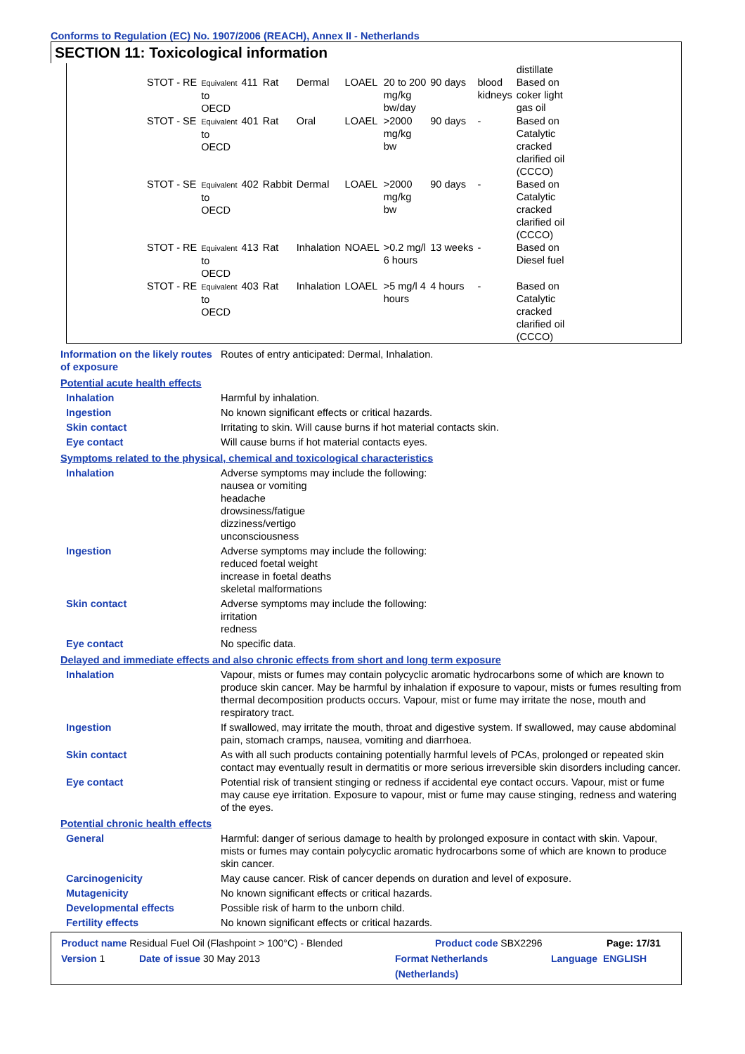Conforms to Regulation (EC) No. 1907/2006 (REACH), Annex II - Netherlands
SECTION 11: Toxicological information
| | | | | | | | | | distillate |
| STOT - RE | Equivalent to OECD | 411 | Rat | Dermal | LOAEL | 20 to 200 mg/kg bw/day | 90 days | blood kidneys | Based on coker light gas oil |
| STOT - SE | Equivalent to OECD | 401 | Rat | Oral | LOAEL | >2000 mg/kg bw | 90 days | - | Based on Catalytic cracked clarified oil (CCCO) |
| STOT - SE | Equivalent to OECD | 402 | Rabbit | Dermal | LOAEL | >2000 mg/kg bw | 90 days | - | Based on Catalytic cracked clarified oil (CCCO) |
| STOT - RE | Equivalent to OECD | 413 | Rat | Inhalation | NOAEL | >0.2 mg/l 6 hours | 13 weeks | - | Based on Diesel fuel |
| STOT - RE | Equivalent to OECD | 403 | Rat | Inhalation | LOAEL | >5 mg/l 4 hours | 4 hours | - | Based on Catalytic cracked clarified oil (CCCO) |
Information on the likely routes of exposure
Routes of entry anticipated: Dermal, Inhalation.
Potential acute health effects
Inhalation Harmful by inhalation.
Ingestion No known significant effects or critical hazards.
Skin contact Irritating to skin. Will cause burns if hot material contacts skin.
Eye contact Will cause burns if hot material contacts eyes.
Symptoms related to the physical, chemical and toxicological characteristics
Inhalation Adverse symptoms may include the following:
nausea or vomiting
headache
drowsiness/fatigue
dizziness/vertigo
unconsciousness
Ingestion Adverse symptoms may include the following:
reduced foetal weight
increase in foetal deaths
skeletal malformations
Skin contact Adverse symptoms may include the following:
irritation
redness
Eye contact No specific data.
Delayed and immediate effects and also chronic effects from short and long term exposure
Inhalation Vapour, mists or fumes may contain polycyclic aromatic hydrocarbons some of which are known to produce skin cancer. May be harmful by inhalation if exposure to vapour, mists or fumes resulting from thermal decomposition products occurs. Vapour, mist or fume may irritate the nose, mouth and respiratory tract.
Ingestion If swallowed, may irritate the mouth, throat and digestive system. If swallowed, may cause abdominal pain, stomach cramps, nausea, vomiting and diarrhoea.
Skin contact As with all such products containing potentially harmful levels of PCAs, prolonged or repeated skin contact may eventually result in dermatitis or more serious irreversible skin disorders including cancer.
Eye contact Potential risk of transient stinging or redness if accidental eye contact occurs. Vapour, mist or fume may cause eye irritation. Exposure to vapour, mist or fume may cause stinging, redness and watering of the eyes.
Potential chronic health effects
General Harmful: danger of serious damage to health by prolonged exposure in contact with skin. Vapour, mists or fumes may contain polycyclic aromatic hydrocarbons some of which are known to produce skin cancer.
Carcinogenicity May cause cancer. Risk of cancer depends on duration and level of exposure.
Mutagenicity No known significant effects or critical hazards.
Developmental effects Possible risk of harm to the unborn child.
Fertility effects No known significant effects or critical hazards.
Product name Residual Fuel Oil (Flashpoint > 100°C) - Blended Product code SBX2296 Page: 17/31
Version 1 Date of issue 30 May 2013 Format Netherlands (Netherlands) Language ENGLISH